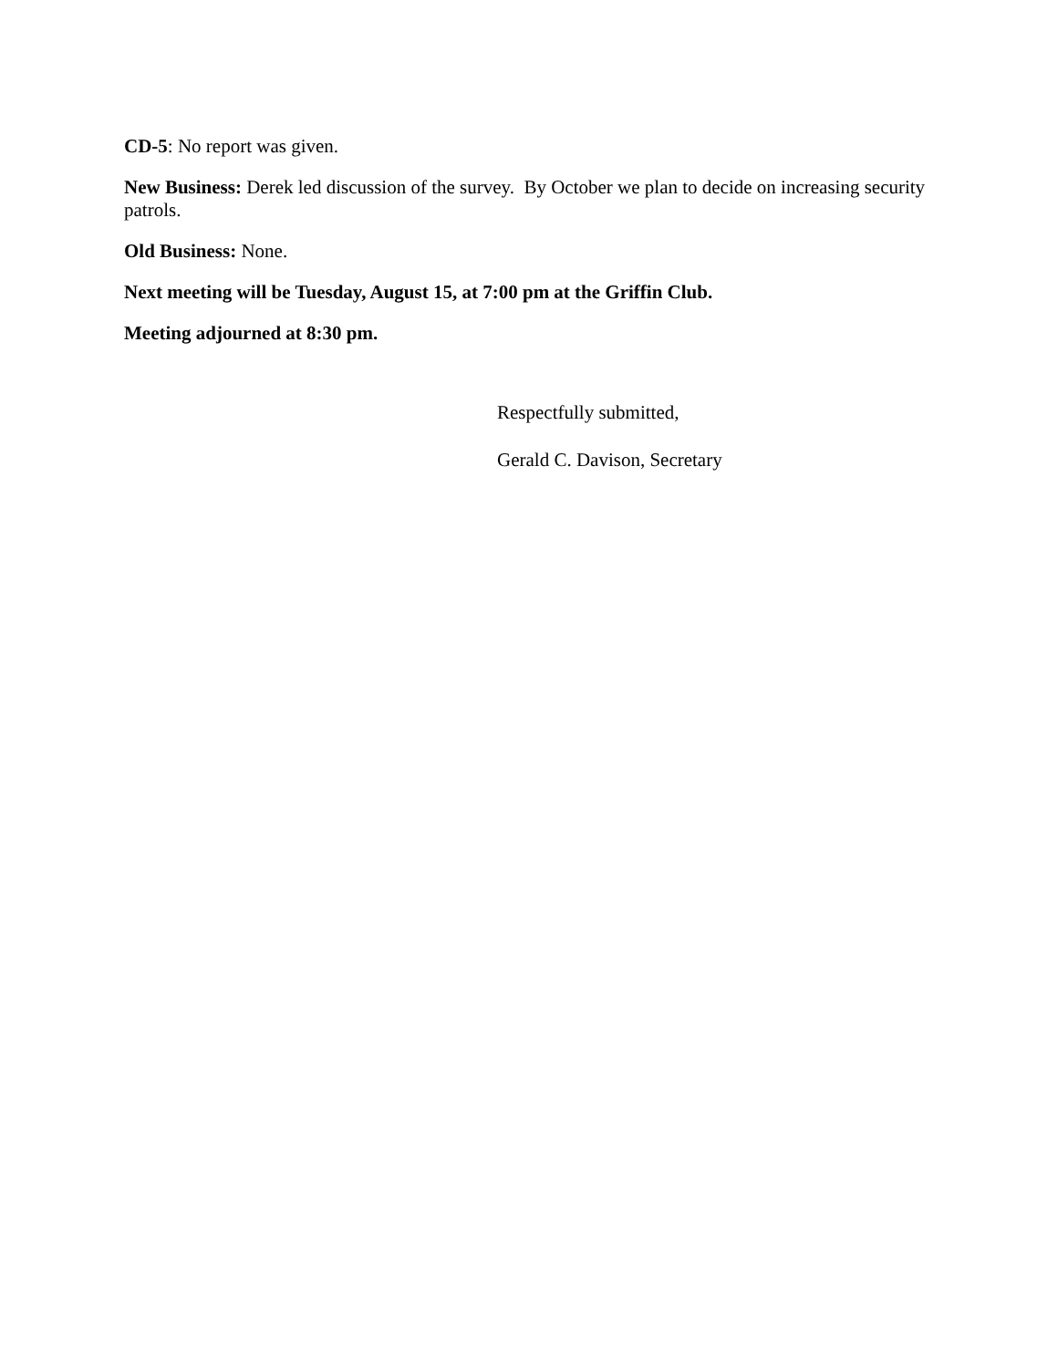CD-5: No report was given.
New Business: Derek led discussion of the survey. By October we plan to decide on increasing security patrols.
Old Business: None.
Next meeting will be Tuesday, August 15, at 7:00 pm at the Griffin Club.
Meeting adjourned at 8:30 pm.
Respectfully submitted,
Gerald C. Davison, Secretary